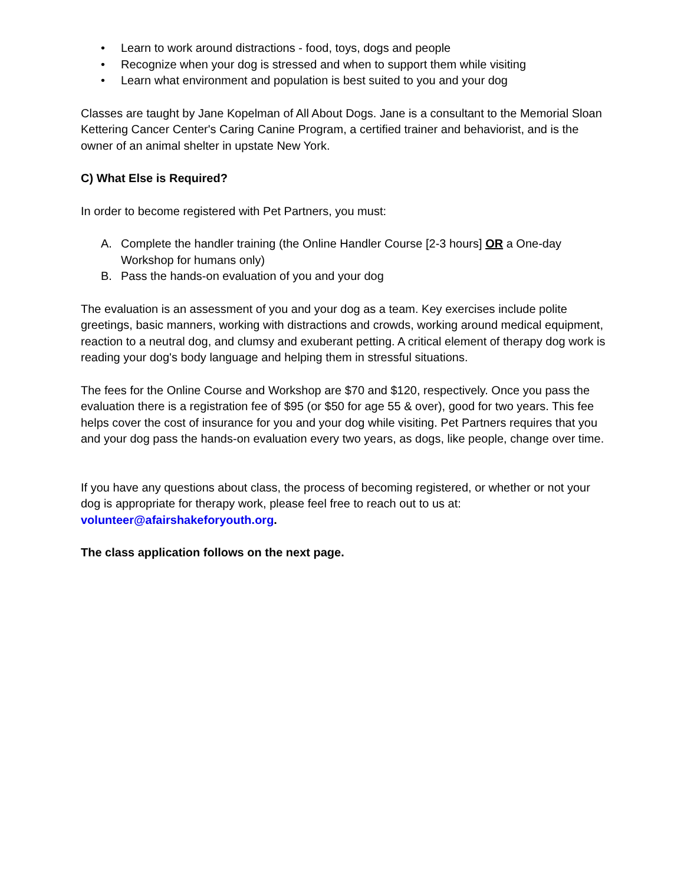• Learn to work around distractions - food, toys, dogs and people
• Recognize when your dog is stressed and when to support them while visiting
• Learn what environment and population is best suited to you and your dog
Classes are taught by Jane Kopelman of All About Dogs. Jane is a consultant to the Memorial Sloan Kettering Cancer Center's Caring Canine Program, a certified trainer and behaviorist, and is the owner of an animal shelter in upstate New York.
C) What Else is Required?
In order to become registered with Pet Partners, you must:
A. Complete the handler training (the Online Handler Course [2-3 hours] OR a One-day Workshop for humans only)
B. Pass the hands-on evaluation of you and your dog
The evaluation is an assessment of you and your dog as a team. Key exercises include polite greetings, basic manners, working with distractions and crowds, working around medical equipment, reaction to a neutral dog, and clumsy and exuberant petting. A critical element of therapy dog work is reading your dog's body language and helping them in stressful situations.
The fees for the Online Course and Workshop are $70 and $120, respectively. Once you pass the evaluation there is a registration fee of $95 (or $50 for age 55 & over), good for two years. This fee helps cover the cost of insurance for you and your dog while visiting. Pet Partners requires that you and your dog pass the hands-on evaluation every two years, as dogs, like people, change over time.
If you have any questions about class, the process of becoming registered, or whether or not your dog is appropriate for therapy work, please feel free to reach out to us at: volunteer@afairshakeforyouth.org.
The class application follows on the next page.